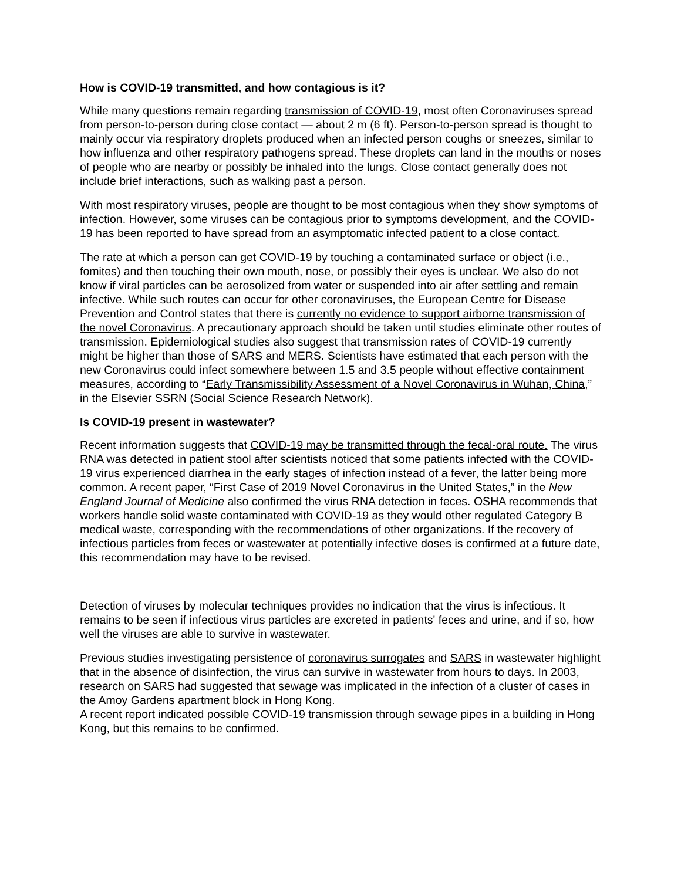How is COVID-19 transmitted, and how contagious is it?
While many questions remain regarding transmission of COVID-19, most often Coronaviruses spread from person-to-person during close contact — about 2 m (6 ft). Person-to-person spread is thought to mainly occur via respiratory droplets produced when an infected person coughs or sneezes, similar to how influenza and other respiratory pathogens spread. These droplets can land in the mouths or noses of people who are nearby or possibly be inhaled into the lungs. Close contact generally does not include brief interactions, such as walking past a person.
With most respiratory viruses, people are thought to be most contagious when they show symptoms of infection. However, some viruses can be contagious prior to symptoms development, and the COVID-19 has been reported to have spread from an asymptomatic infected patient to a close contact.
The rate at which a person can get COVID-19 by touching a contaminated surface or object (i.e., fomites) and then touching their own mouth, nose, or possibly their eyes is unclear. We also do not know if viral particles can be aerosolized from water or suspended into air after settling and remain infective. While such routes can occur for other coronaviruses, the European Centre for Disease Prevention and Control states that there is currently no evidence to support airborne transmission of the novel Coronavirus. A precautionary approach should be taken until studies eliminate other routes of transmission. Epidemiological studies also suggest that transmission rates of COVID-19 currently might be higher than those of SARS and MERS. Scientists have estimated that each person with the new Coronavirus could infect somewhere between 1.5 and 3.5 people without effective containment measures, according to “Early Transmissibility Assessment of a Novel Coronavirus in Wuhan, China,” in the Elsevier SSRN (Social Science Research Network).
Is COVID-19 present in wastewater?
Recent information suggests that COVID-19 may be transmitted through the fecal-oral route. The virus RNA was detected in patient stool after scientists noticed that some patients infected with the COVID-19 virus experienced diarrhea in the early stages of infection instead of a fever, the latter being more common. A recent paper, “First Case of 2019 Novel Coronavirus in the United States,” in the New England Journal of Medicine also confirmed the virus RNA detection in feces. OSHA recommends that workers handle solid waste contaminated with COVID-19 as they would other regulated Category B medical waste, corresponding with the recommendations of other organizations. If the recovery of infectious particles from feces or wastewater at potentially infective doses is confirmed at a future date, this recommendation may have to be revised.
Detection of viruses by molecular techniques provides no indication that the virus is infectious. It remains to be seen if infectious virus particles are excreted in patients' feces and urine, and if so, how well the viruses are able to survive in wastewater.
Previous studies investigating persistence of coronavirus surrogates and SARS in wastewater highlight that in the absence of disinfection, the virus can survive in wastewater from hours to days. In 2003, research on SARS had suggested that sewage was implicated in the infection of a cluster of cases in the Amoy Gardens apartment block in Hong Kong.
A recent report indicated possible COVID-19 transmission through sewage pipes in a building in Hong Kong, but this remains to be confirmed.